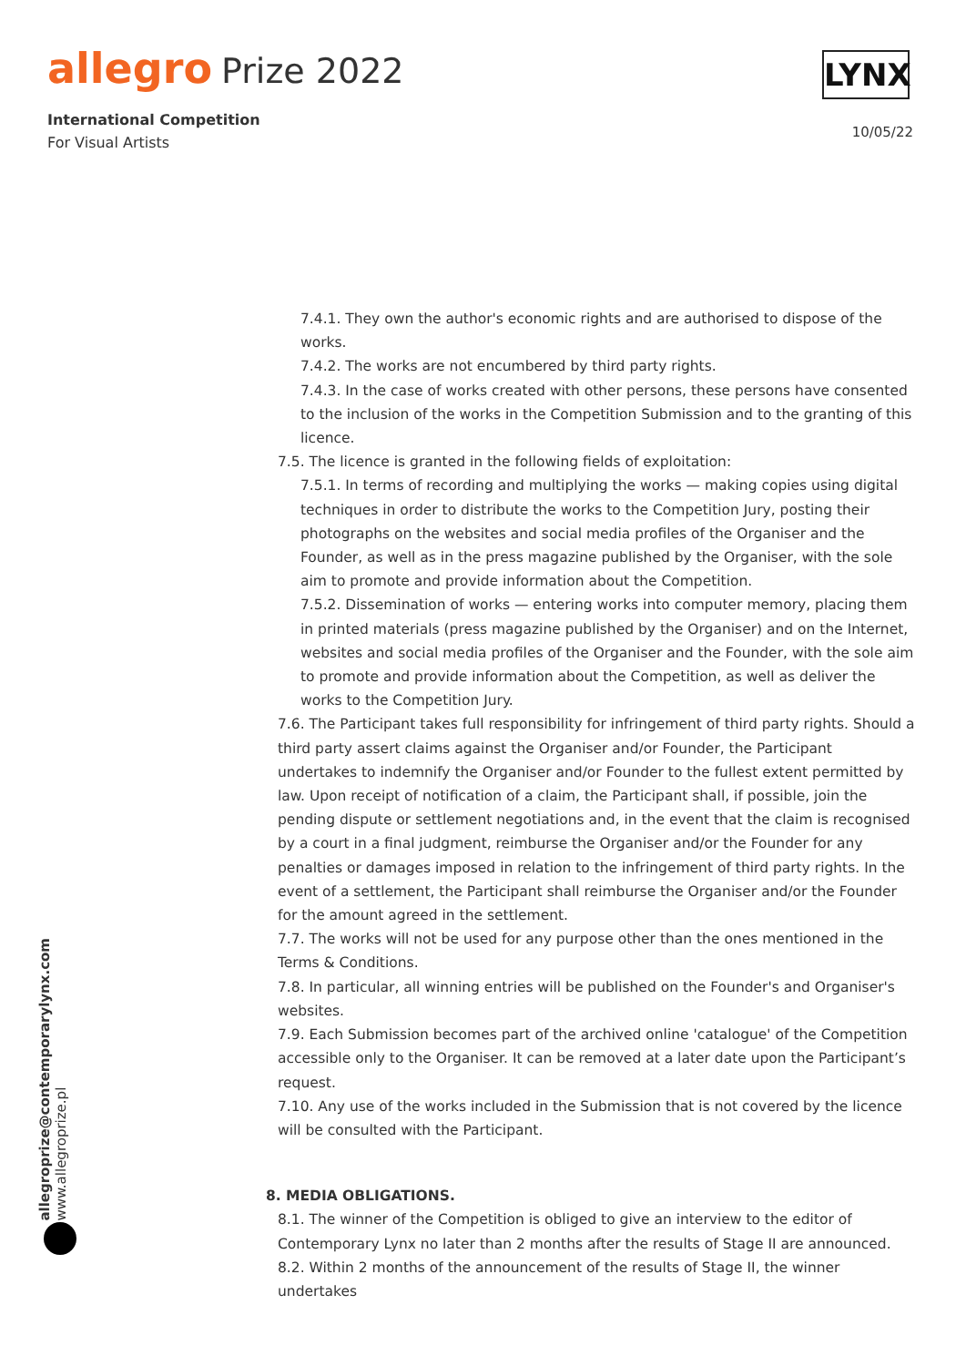allegro Prize 2022
International Competition
For Visual Artists
LYNX
10/05/22
allegroprize@contemporarylynx.com
www.allegroprize.pl
7.4.1. They own the author's economic rights and are authorised to dispose of the works.
7.4.2. The works are not encumbered by third party rights.
7.4.3. In the case of works created with other persons, these persons have consented to the inclusion of the works in the Competition Submission and to the granting of this licence.
7.5. The licence is granted in the following fields of exploitation:
7.5.1. In terms of recording and multiplying the works — making copies using digital techniques in order to distribute the works to the Competition Jury, posting their photographs on the websites and social media profiles of the Organiser and the Founder, as well as in the press magazine published by the Organiser, with the sole aim to promote and provide information about the Competition.
7.5.2. Dissemination of works — entering works into computer memory, placing them in printed materials (press magazine published by the Organiser) and on the Internet, websites and social media profiles of the Organiser and the Founder, with the sole aim to promote and provide information about the Competition, as well as deliver the works to the Competition Jury.
7.6. The Participant takes full responsibility for infringement of third party rights. Should a third party assert claims against the Organiser and/or Founder, the Participant undertakes to indemnify the Organiser and/or Founder to the fullest extent permitted by law. Upon receipt of notification of a claim, the Participant shall, if possible, join the pending dispute or settlement negotiations and, in the event that the claim is recognised by a court in a final judgment, reimburse the Organiser and/or the Founder for any penalties or damages imposed in relation to the infringement of third party rights. In the event of a settlement, the Participant shall reimburse the Organiser and/or the Founder for the amount agreed in the settlement.
7.7. The works will not be used for any purpose other than the ones mentioned in the Terms & Conditions.
7.8. In particular, all winning entries will be published on the Founder's and Organiser's websites.
7.9. Each Submission becomes part of the archived online 'catalogue' of the Competition accessible only to the Organiser. It can be removed at a later date upon the Participant’s request.
7.10. Any use of the works included in the Submission that is not covered by the licence will be consulted with the Participant.
8. MEDIA OBLIGATIONS.
8.1. The winner of the Competition is obliged to give an interview to the editor of Contemporary Lynx no later than 2 months after the results of Stage II are announced.
8.2. Within 2 months of the announcement of the results of Stage II, the winner undertakes